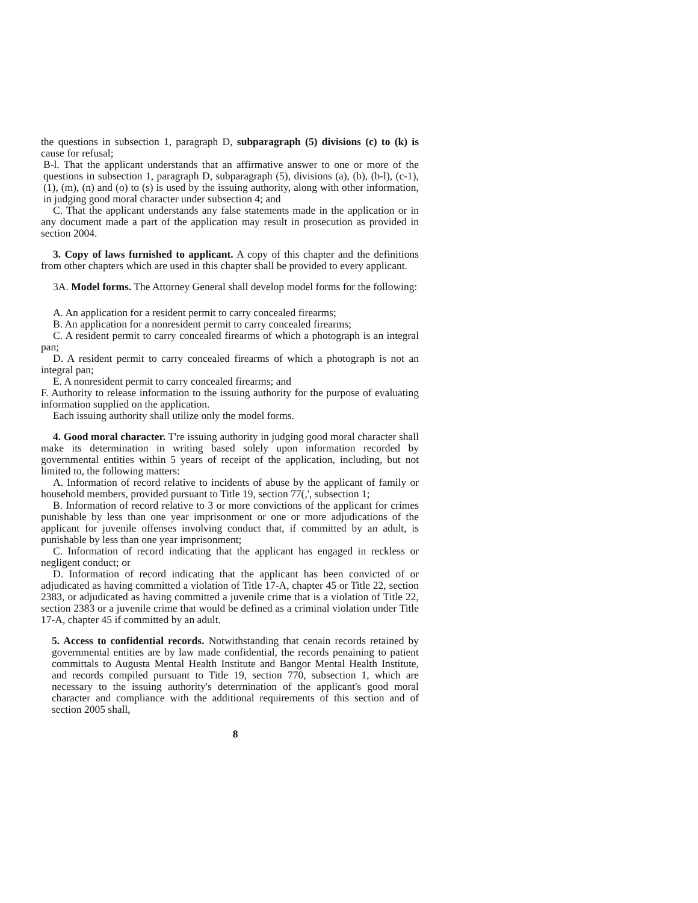the questions in subsection 1, paragraph D, subparagraph (5) divisions (c) to (k) is cause for refusal;
B-l. That the applicant understands that an affirmative answer to one or more of the questions in subsection 1, paragraph D, subparagraph (5), divisions (a), (b), (b-l), (c-1), (1), (m), (n) and (o) to (s) is used by the issuing authority, along with other information, in judging good moral character under subsection 4; and
C. That the applicant understands any false statements made in the application or in any document made a part of the application may result in prosecution as provided in section 2004.
3. Copy of laws furnished to applicant. A copy of this chapter and the definitions from other chapters which are used in this chapter shall be provided to every applicant.
3A. Model forms. The Attorney General shall develop model forms for the following:
A. An application for a resident permit to carry concealed firearms;
B. An application for a nonresident permit to carry concealed firearms;
C. A resident permit to carry concealed firearms of which a photograph is an integral pan;
D. A resident permit to carry concealed firearms of which a photograph is not an integral pan;
E. A nonresident permit to carry concealed firearms; and
F. Authority to release information to the issuing authority for the purpose of evaluating information supplied on the application.
Each issuing authority shall utilize only the model forms.
4. Good moral character. T're issuing authority in judging good moral character shall make its determination in writing based solely upon information recorded by governmental entities within 5 years of receipt of the application, including, but not limited to, the following matters:
A. Information of record relative to incidents of abuse by the applicant of family or household members, provided pursuant to Title 19, section 77(,', subsection 1;
B. Information of record relative to 3 or more convictions of the applicant for crimes punishable by less than one year imprisonment or one or more adjudications of the applicant for juvenile offenses involving conduct that, if committed by an adult, is punishable by less than one year imprisonment;
C. Information of record indicating that the applicant has engaged in reckless or negligent conduct; or
D. Information of record indicating that the applicant has been convicted of or adjudicated as having committed a violation of Title 17-A, chapter 45 or Title 22, section 2383, or adjudicated as having committed a juvenile crime that is a violation of Title 22, section 2383 or a juvenile crime that would be defined as a criminal violation under Title 17-A, chapter 45 if committed by an adult.
5. Access to confidential records. Notwithstanding that cenain records retained by governmental entities are by law made confidential, the records penaining to patient committals to Augusta Mental Health Institute and Bangor Mental Health Institute, and records compiled pursuant to Title 19, section 770, subsection 1, which are necessary to the issuing authority's deterrnination of the applicant's good moral character and compliance with the additional requirements of this section and of section 2005 shall,
8